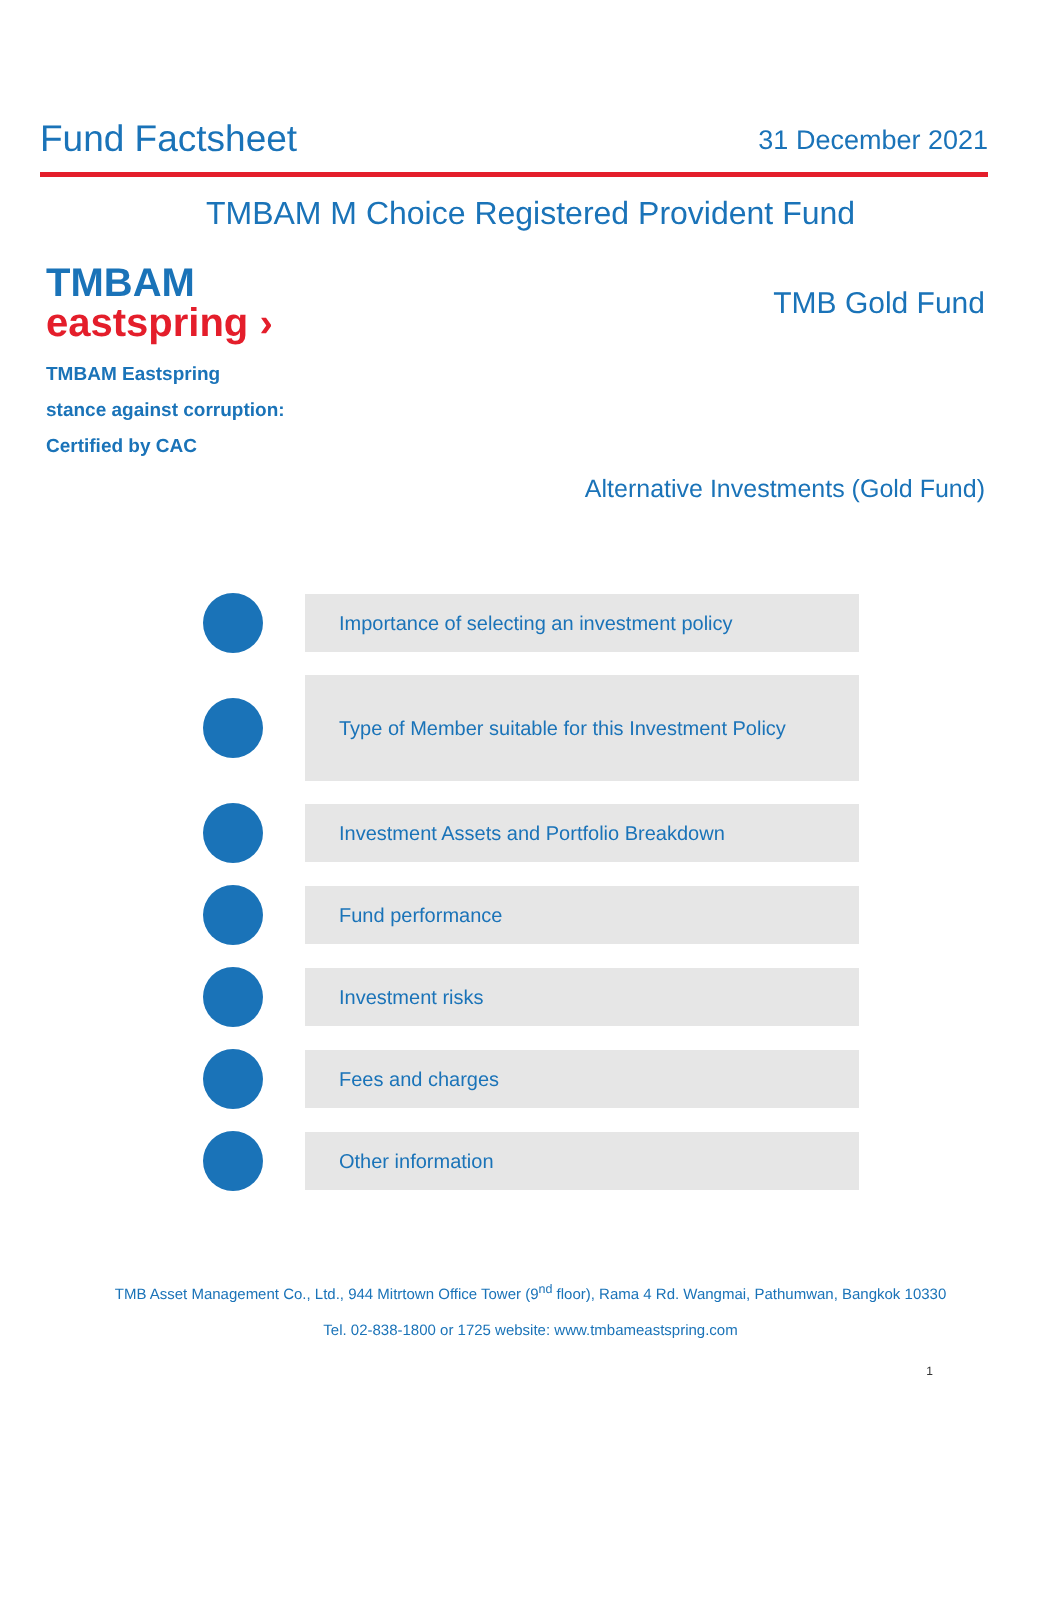Fund Factsheet
31 December 2021
TMBAM M Choice Registered Provident Fund
TMBAM
eastspring ›
TMBAM Eastspring
stance against corruption:
Certified by CAC
TMB Gold Fund
Alternative Investments (Gold Fund)
Importance of selecting an investment policy
Type of Member suitable for this Investment Policy
Investment Assets and Portfolio Breakdown
Fund performance
Investment risks
Fees and charges
Other information
TMB Asset Management Co., Ltd., 944 Mitrtown Office Tower (9<sup>nd</sup> floor), Rama 4 Rd. Wangmai, Pathumwan, Bangkok 10330
Tel. 02-838-1800 or 1725 website: www.tmbameastspring.com
1